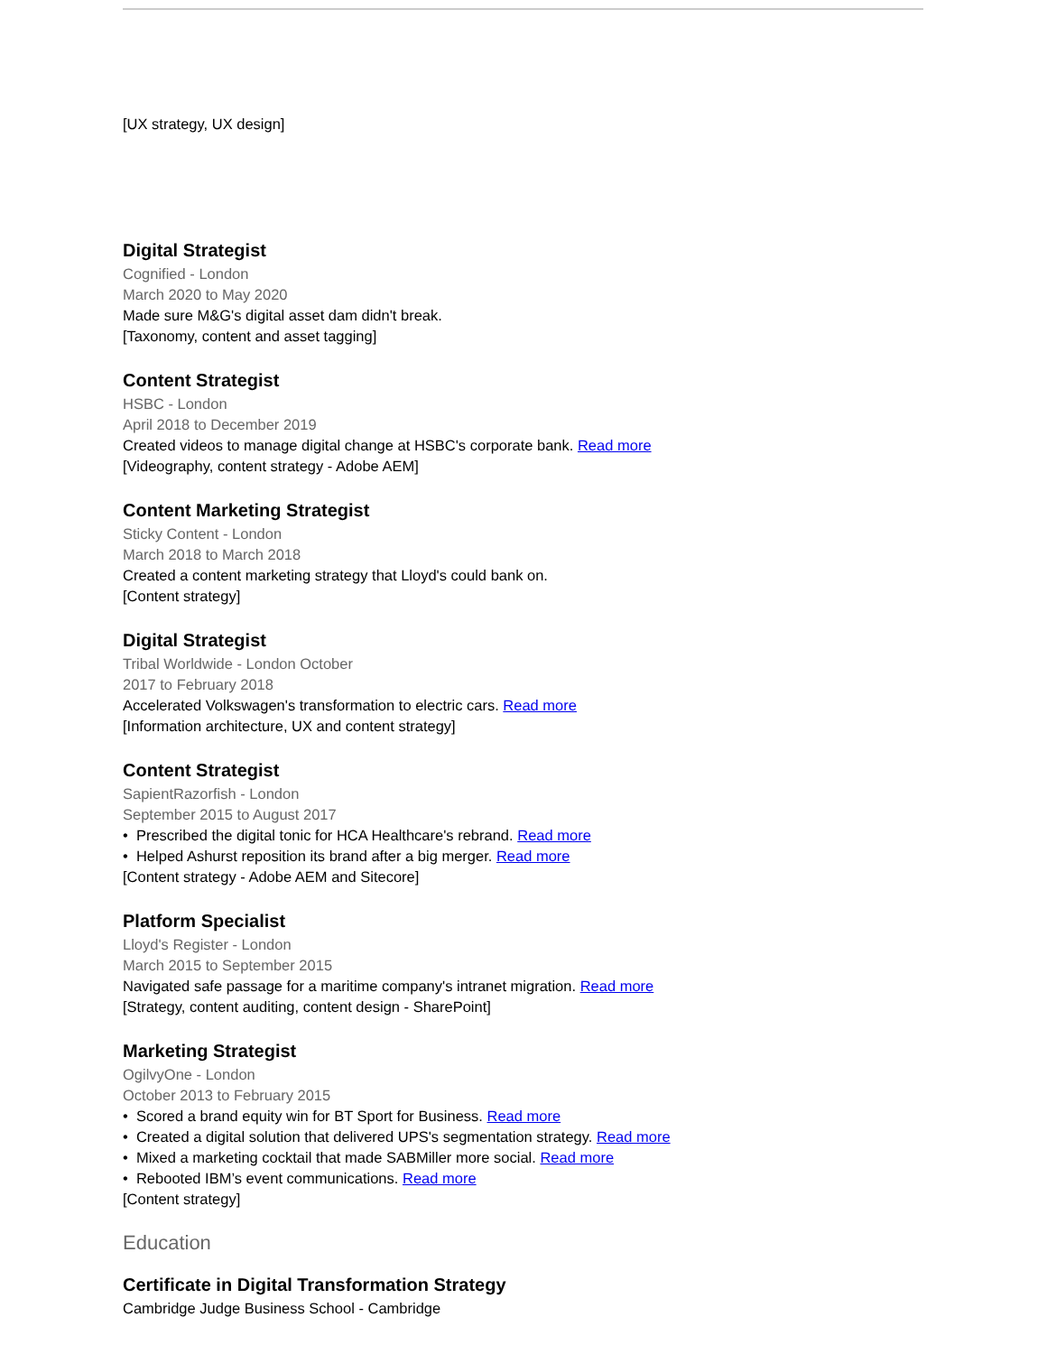[UX strategy, UX design]
Digital Strategist
Cognified - London
March 2020 to May 2020
Made sure M&G's digital asset dam didn't break.
[Taxonomy, content and asset tagging]
Content Strategist
HSBC - London
April 2018 to December 2019
Created videos to manage digital change at HSBC's corporate bank. Read more
[Videography, content strategy - Adobe AEM]
Content Marketing Strategist
Sticky Content - London
March 2018 to March 2018
Created a content marketing strategy that Lloyd's could bank on.
[Content strategy]
Digital Strategist
Tribal Worldwide - London October
2017 to February 2018
Accelerated Volkswagen's transformation to electric cars. Read more
[Information architecture, UX and content strategy]
Content Strategist
SapientRazorfish - London
September 2015 to August 2017
• Prescribed the digital tonic for HCA Healthcare's rebrand. Read more
• Helped Ashurst reposition its brand after a big merger. Read more
[Content strategy - Adobe AEM and Sitecore]
Platform Specialist
Lloyd's Register - London
March 2015 to September 2015
Navigated safe passage for a maritime company's intranet migration. Read more
[Strategy, content auditing, content design - SharePoint]
Marketing Strategist
OgilvyOne - London
October 2013 to February 2015
• Scored a brand equity win for BT Sport for Business. Read more
• Created a digital solution that delivered UPS's segmentation strategy. Read more
• Mixed a marketing cocktail that made SABMiller more social. Read more
• Rebooted IBM’s event communications. Read more
[Content strategy]
Education
Certificate in Digital Transformation Strategy
Cambridge Judge Business School - Cambridge